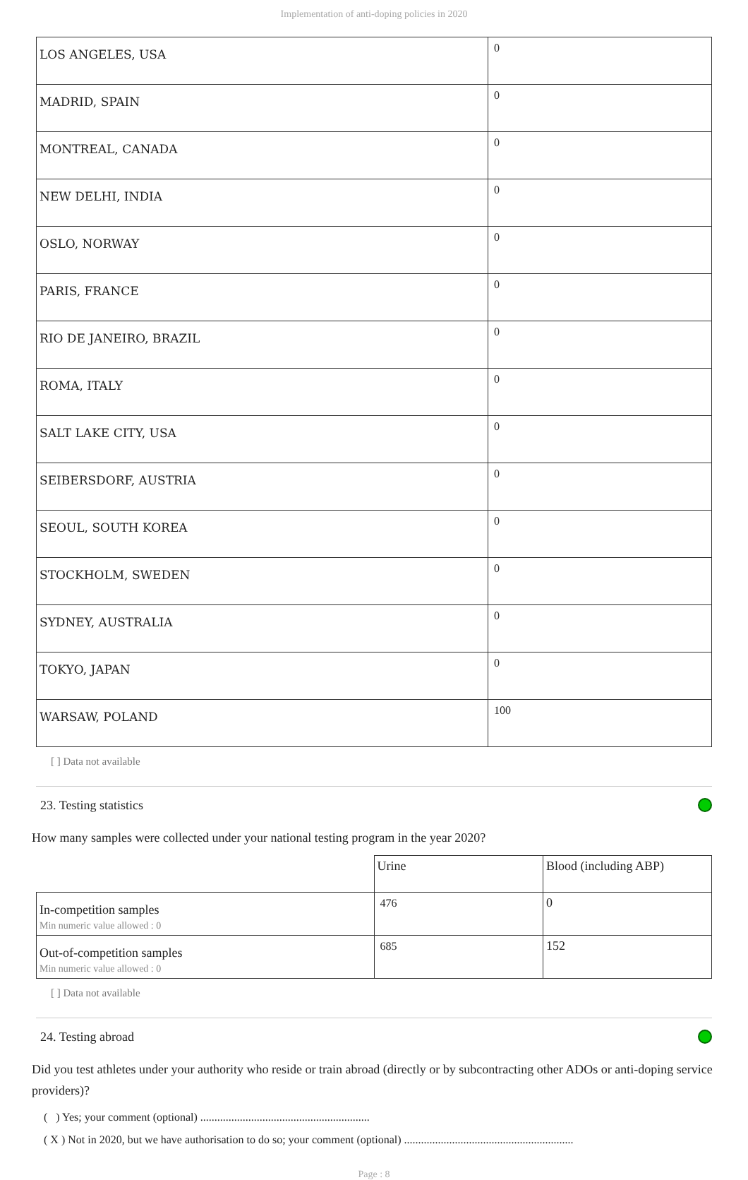Implementation of anti-doping policies in 2020
| LOS ANGELES, USA | 0 |
| MADRID, SPAIN | 0 |
| MONTREAL, CANADA | 0 |
| NEW DELHI, INDIA | 0 |
| OSLO, NORWAY | 0 |
| PARIS, FRANCE | 0 |
| RIO DE JANEIRO, BRAZIL | 0 |
| ROMA, ITALY | 0 |
| SALT LAKE CITY, USA | 0 |
| SEIBERSDORF, AUSTRIA | 0 |
| SEOUL, SOUTH KOREA | 0 |
| STOCKHOLM, SWEDEN | 0 |
| SYDNEY, AUSTRALIA | 0 |
| TOKYO, JAPAN | 0 |
| WARSAW, POLAND | 100 |
[ ] Data not available
23. Testing statistics
How many samples were collected under your national testing program in the year 2020?
| | Urine | Blood (including ABP) |
| In-competition samples Min numeric value allowed : 0 | 476 | 0 |
| Out-of-competition samples Min numeric value allowed : 0 | 685 | 152 |
[ ] Data not available
24. Testing abroad
Did you test athletes under your authority who reside or train abroad (directly or by subcontracting other ADOs or anti-doping service providers)?
( ) Yes; your comment (optional) ............................................................
( X ) Not in 2020, but we have authorisation to do so; your comment (optional) ............................................................
Page : 8